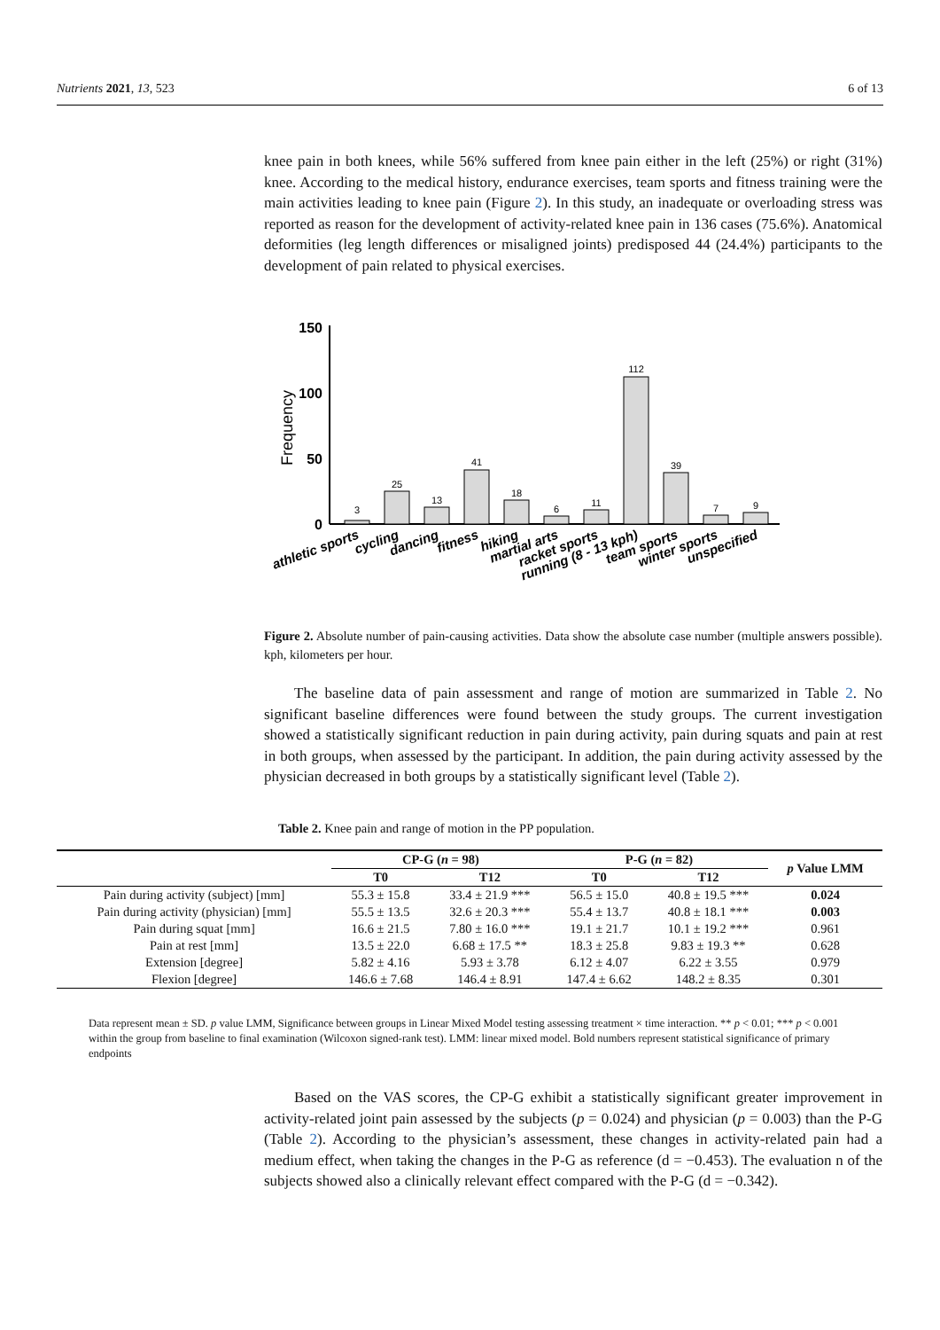Nutrients 2021, 13, 523 6 of 13
knee pain in both knees, while 56% suffered from knee pain either in the left (25%) or right (31%) knee. According to the medical history, endurance exercises, team sports and fitness training were the main activities leading to knee pain (Figure 2). In this study, an inadequate or overloading stress was reported as reason for the development of activity-related knee pain in 136 cases (75.6%). Anatomical deformities (leg length differences or misaligned joints) predisposed 44 (24.4%) participants to the development of pain related to physical exercises.
Frequency
150
100
50
0
3
25
13
41
18
6
11
112
39
7
9
athletic sports
cycling
dancing
fitness
hiking
martial arts
racket sports
running (8 - 13 kph)
team sports
winter sports
unspecified
Figure 2. Absolute number of pain-causing activities. Data show the absolute case number (multiple answers possible). kph, kilometers per hour.
The baseline data of pain assessment and range of motion are summarized in Table 2. No significant baseline differences were found between the study groups. The current investigation showed a statistically significant reduction in pain during activity, pain during squats and pain at rest in both groups, when assessed by the participant. In addition, the pain during activity assessed by the physician decreased in both groups by a statistically significant level (Table 2).
Table 2. Knee pain and range of motion in the PP population.
| | CP-G ( n = 98) | | P-G ( n = 82) | | p Value LMM |
| --- | --- | --- | --- | --- | --- |
| | T0 | T12 | T0 | T12 | |
| Pain during activity (subject) [mm] | 55.3 ± 15.8 | 33.4 ± 21.9 *** | 56.5 ± 15.0 | 40.8 ± 19.5 *** | 0.024 |
| Pain during activity (physician) [mm] | 55.5 ± 13.5 | 32.6 ± 20.3 *** | 55.4 ± 13.7 | 40.8 ± 18.1 *** | 0.003 |
| Pain during squat [mm] | 16.6 ± 21.5 | 7.80 ± 16.0 *** | 19.1 ± 21.7 | 10.1 ± 19.2 *** | 0.961 |
| Pain at rest [mm] | 13.5 ± 22.0 | 6.68 ± 17.5 ** | 18.3 ± 25.8 | 9.83 ± 19.3 ** | 0.628 |
| Extension [degree] | 5.82 ± 4.16 | 5.93 ± 3.78 | 6.12 ± 4.07 | 6.22 ± 3.55 | 0.979 |
| Flexion [degree] | 146.6 ± 7.68 | 146.4 ± 8.91 | 147.4 ± 6.62 | 148.2 ± 8.35 | 0.301 |
Data represent mean ± SD. p value LMM, Significance between groups in Linear Mixed Model testing assessing treatment × time interaction. ** p < 0.01; *** p < 0.001 within the group from baseline to final examination (Wilcoxon signed-rank test). LMM: linear mixed model. Bold numbers represent statistical significance of primary endpoints
Based on the VAS scores, the CP-G exhibit a statistically significant greater improvement in activity-related joint pain assessed by the subjects (p = 0.024) and physician (p = 0.003) than the P-G (Table 2). According to the physician’s assessment, these changes in activity-related pain had a medium effect, when taking the changes in the P-G as reference (d = −0.453). The evaluation n of the subjects showed also a clinically relevant effect compared with the P-G (d = −0.342).